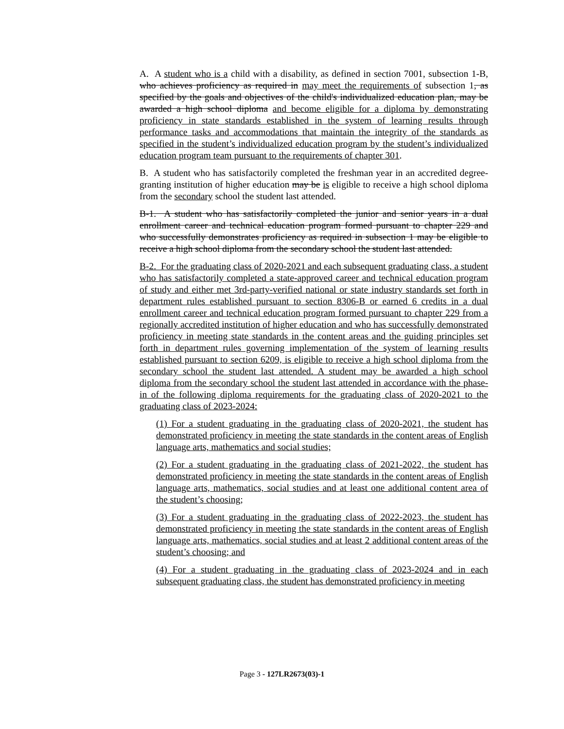A. A student who is a child with a disability, as defined in section 7001, subsection 1-B, who achieves proficiency as required in may meet the requirements of subsection 1, as specified by the goals and objectives of the child's individualized education plan, may be awarded a high school diploma and become eligible for a diploma by demonstrating proficiency in state standards established in the system of learning results through performance tasks and accommodations that maintain the integrity of the standards as specified in the student’s individualized education program by the student’s individualized education program team pursuant to the requirements of chapter 301.
B. A student who has satisfactorily completed the freshman year in an accredited degree-granting institution of higher education may be is eligible to receive a high school diploma from the secondary school the student last attended.
B-1. A student who has satisfactorily completed the junior and senior years in a dual enrollment career and technical education program formed pursuant to chapter 229 and who successfully demonstrates proficiency as required in subsection 1 may be eligible to receive a high school diploma from the secondary school the student last attended.
B-2. For the graduating class of 2020-2021 and each subsequent graduating class, a student who has satisfactorily completed a state-approved career and technical education program of study and either met 3rd-party-verified national or state industry standards set forth in department rules established pursuant to section 8306-B or earned 6 credits in a dual enrollment career and technical education program formed pursuant to chapter 229 from a regionally accredited institution of higher education and who has successfully demonstrated proficiency in meeting state standards in the content areas and the guiding principles set forth in department rules governing implementation of the system of learning results established pursuant to section 6209, is eligible to receive a high school diploma from the secondary school the student last attended. A student may be awarded a high school diploma from the secondary school the student last attended in accordance with the phase-in of the following diploma requirements for the graduating class of 2020-2021 to the graduating class of 2023-2024:
(1) For a student graduating in the graduating class of 2020-2021, the student has demonstrated proficiency in meeting the state standards in the content areas of English language arts, mathematics and social studies;
(2) For a student graduating in the graduating class of 2021-2022, the student has demonstrated proficiency in meeting the state standards in the content areas of English language arts, mathematics, social studies and at least one additional content area of the student’s choosing;
(3) For a student graduating in the graduating class of 2022-2023, the student has demonstrated proficiency in meeting the state standards in the content areas of English language arts, mathematics, social studies and at least 2 additional content areas of the student’s choosing; and
(4) For a student graduating in the graduating class of 2023-2024 and in each subsequent graduating class, the student has demonstrated proficiency in meeting
Page 3 - 127LR2673(03)-1